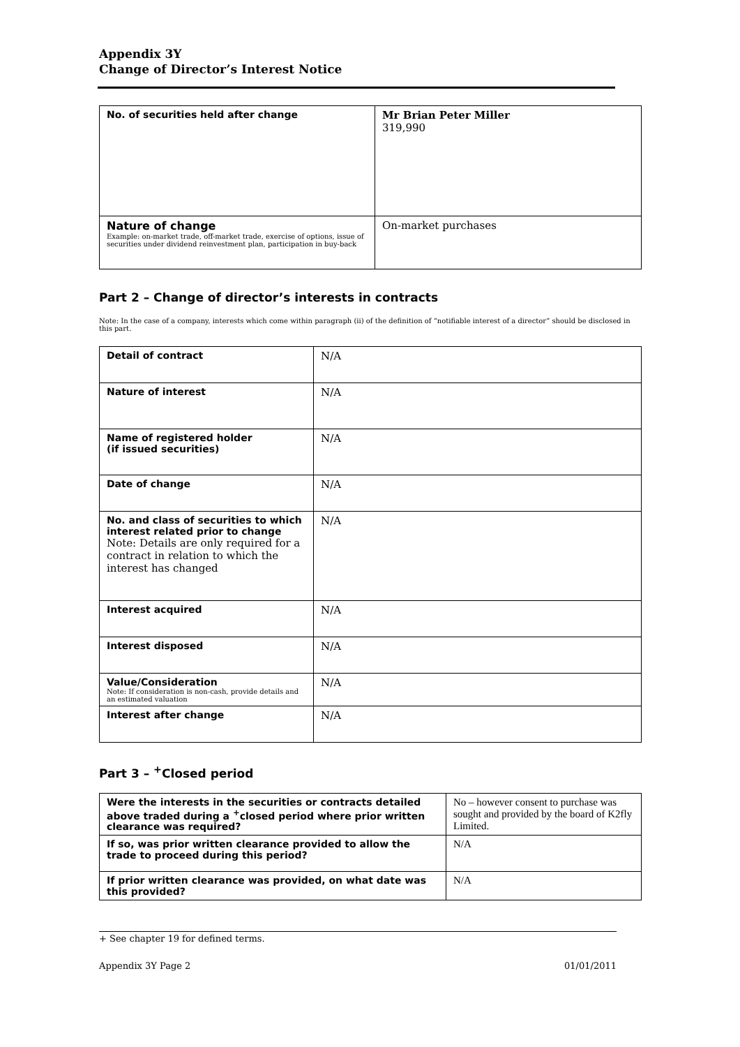Appendix 3Y
Change of Director’s Interest Notice
| No. of securities held after change | Mr Brian Peter Miller 319,990 |
| Nature of change Example: on-market trade, off-market trade, exercise of options, issue of securities under dividend reinvestment plan, participation in buy-back | On-market purchases |
Part 2 – Change of director’s interests in contracts
Note: In the case of a company, interests which come within paragraph (ii) of the definition of “notifiable interest of a director” should be disclosed in this part.
| Detail of contract | N/A |
| Nature of interest | N/A |
| Name of registered holder (if issued securities) | N/A |
| Date of change | N/A |
| No. and class of securities to which interest related prior to change Note: Details are only required for a contract in relation to which the interest has changed | N/A |
| Interest acquired | N/A |
| Interest disposed | N/A |
| Value/Consideration Note: If consideration is non-cash, provide details and an estimated valuation | N/A |
| Interest after change | N/A |
Part 3 – <sup>+</sup>Closed period
| Were the interests in the securities or contracts detailed above traded during a <sup>+</sup>closed period where prior written clearance was required? | No – however consent to purchase was sought and provided by the board of K2fly Limited. |
| If so, was prior written clearance provided to allow the trade to proceed during this period? | N/A |
| If prior written clearance was provided, on what date was this provided? | N/A |
+ See chapter 19 for defined terms.
Appendix 3Y Page 2 01/01/2011